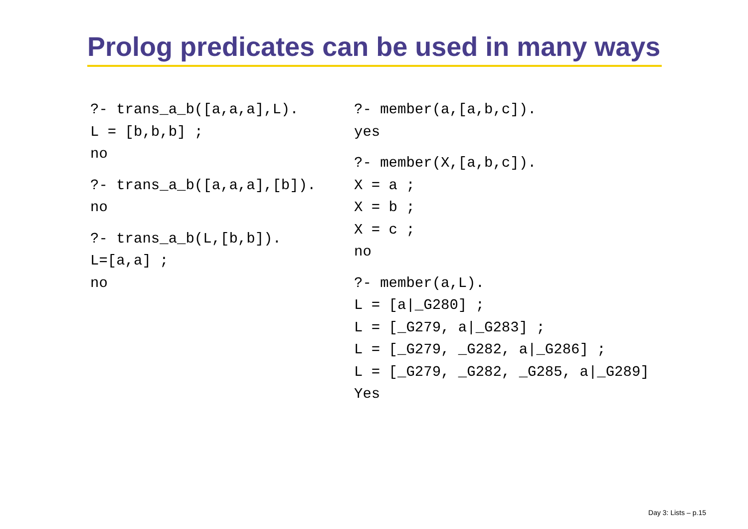Prolog predicates can be used in many ways
?- trans_a_b([a,a,a],L).
L = [b,b,b] ;
no
?- trans_a_b([a,a,a],[b]).
no
?- trans_a_b(L,[b,b]).
L=[a,a] ;
no
?- member(a,[a,b,c]).
yes
?- member(X,[a,b,c]).
X = a ;
X = b ;
X = c ;
no
?- member(a,L).
L = [a|_G280] ;
L = [_G279, a|_G283] ;
L = [_G279, _G282, a|_G286] ;
L = [_G279, _G282, _G285, a|_G289]
Yes
Day 3: Lists – p.15